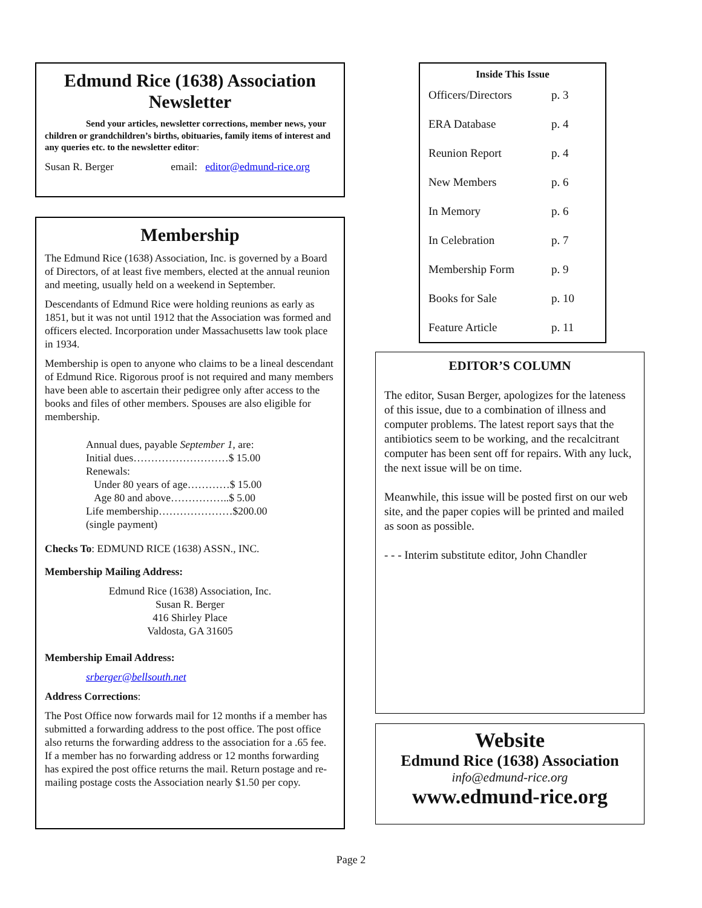Edmund Rice (1638) Association Newsletter
Send your articles, newsletter corrections, member news, your children or grandchildren’s births, obituaries, family items of interest and any queries etc. to the newsletter editor:
Susan R. Berger email: editor@edmund-rice.org
Membership
The Edmund Rice (1638) Association, Inc. is governed by a Board of Directors, of at least five members, elected at the annual reunion and meeting, usually held on a weekend in September.
Descendants of Edmund Rice were holding reunions as early as 1851, but it was not until 1912 that the Association was formed and officers elected. Incorporation under Massachusetts law took place in 1934.
Membership is open to anyone who claims to be a lineal descendant of Edmund Rice. Rigorous proof is not required and many members have been able to ascertain their pedigree only after access to the books and files of other members. Spouses are also eligible for membership.
Annual dues, payable September 1, are:
Initial dues………………………$ 15.00
Renewals:
Under 80 years of age…………$ 15.00
Age 80 and above……………..$ 5.00
Life membership…………………$200.00
(single payment)
Checks To: EDMUND RICE (1638) ASSN., INC.
Membership Mailing Address:
Edmund Rice (1638) Association, Inc.
Susan R. Berger
416 Shirley Place
Valdosta, GA 31605
Membership Email Address:
srberger@bellsouth.net
Address Corrections:
The Post Office now forwards mail for 12 months if a member has submitted a forwarding address to the post office. The post office also returns the forwarding address to the association for a .65 fee. If a member has no forwarding address or 12 months forwarding has expired the post office returns the mail. Return postage and re-mailing postage costs the Association nearly $1.50 per copy.
Inside This Issue
| Officers/Directors | p. 3 |
| ERA Database | p. 4 |
| Reunion Report | p. 4 |
| New Members | p. 6 |
| In Memory | p. 6 |
| In Celebration | p. 7 |
| Membership Form | p. 9 |
| Books for Sale | p. 10 |
| Feature Article | p. 11 |
EDITOR’S COLUMN
The editor, Susan Berger, apologizes for the lateness of this issue, due to a combination of illness and computer problems. The latest report says that the antibiotics seem to be working, and the recalcitrant computer has been sent off for repairs. With any luck, the next issue will be on time.
Meanwhile, this issue will be posted first on our web site, and the paper copies will be printed and mailed as soon as possible.
- - - Interim substitute editor, John Chandler
Website
Edmund Rice (1638) Association
info@edmund-rice.org
www.edmund-rice.org
Page 2